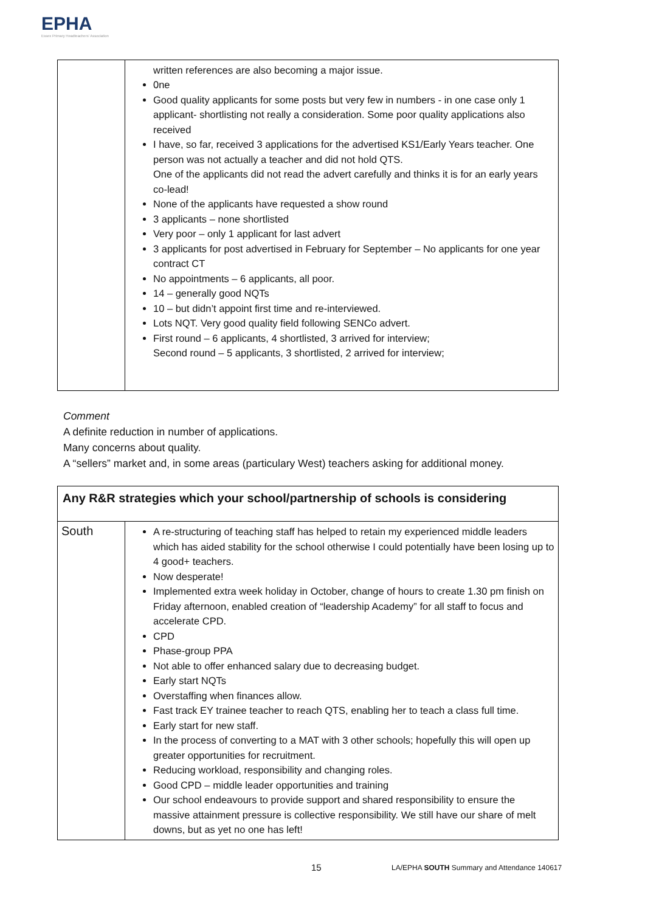EPHA
Essex Primary Headteachers' Association
| | written references are also becoming a major issue. 0ne Good quality applicants for some posts but very few in numbers - in one case only 1 applicant- shortlisting not really a consideration. Some poor quality applications also received I have, so far, received 3 applications for the advertised KS1/Early Years teacher. One person was not actually a teacher and did not hold QTS. One of the applicants did not read the advert carefully and thinks it is for an early years co-lead! None of the applicants have requested a show round 3 applicants – none shortlisted Very poor – only 1 applicant for last advert 3 applicants for post advertised in February for September – No applicants for one year contract CT No appointments – 6 applicants, all poor. 14 – generally good NQTs 10 – but didn’t appoint first time and re-interviewed. Lots NQT. Very good quality field following SENCo advert. First round – 6 applicants, 4 shortlisted, 3 arrived for interview; Second round – 5 applicants, 3 shortlisted, 2 arrived for interview; |
Comment
A definite reduction in number of applications.
Many concerns about quality.
A “sellers” market and, in some areas (particulary West) teachers asking for additional money.
| Any R&R strategies which your school/partnership of schools is considering | |
| South | A re-structuring of teaching staff has helped to retain my experienced middle leaders which has aided stability for the school otherwise I could potentially have been losing up to 4 good+ teachers. Now desperate! Implemented extra week holiday in October, change of hours to create 1.30 pm finish on Friday afternoon, enabled creation of “leadership Academy” for all staff to focus and accelerate CPD. CPD Phase-group PPA Not able to offer enhanced salary due to decreasing budget. Early start NQTs Overstaffing when finances allow. Fast track EY trainee teacher to reach QTS, enabling her to teach a class full time. Early start for new staff. In the process of converting to a MAT with 3 other schools; hopefully this will open up greater opportunities for recruitment. Reducing workload, responsibility and changing roles. Good CPD – middle leader opportunities and training Our school endeavours to provide support and shared responsibility to ensure the massive attainment pressure is collective responsibility. We still have our share of melt downs, but as yet no one has left! |
15 LA/EPHA SOUTH Summary and Attendance 140617